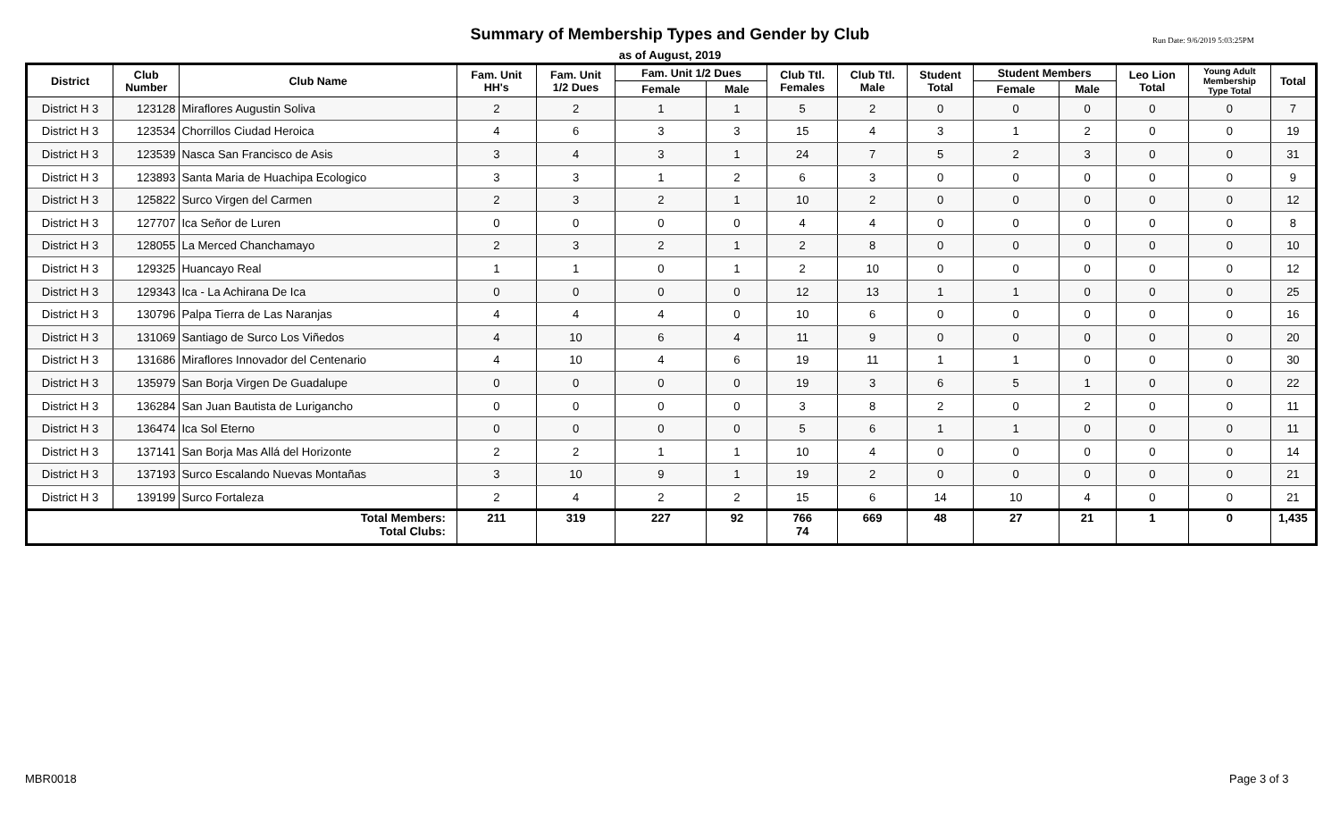Summary of Membership Types and Gender by Club
as of August, 2019
Run Date: 9/6/2019 5:03:25PM
| District | Club Number | Club Name | Fam. Unit HH's | Fam. Unit 1/2 Dues | Fam. Unit 1/2 Dues | | Club Ttl. Females | Club Ttl. Male | Student Total | Student Members | | Leo Lion Total | Young Adult Membership Type Total | Total |
| --- | --- | --- | --- | --- | --- | --- | --- | --- | --- | --- | --- | --- | --- | --- |
| | | | | | Female | Male | | | | Female | Male | | | |
| District H 3 | 123128 | Miraflores Augustin Soliva | 2 | 2 | 1 | 1 | 5 | 2 | 0 | 0 | 0 | 0 | 0 | 7 |
| District H 3 | 123534 | Chorrillos Ciudad Heroica | 4 | 6 | 3 | 3 | 15 | 4 | 3 | 1 | 2 | 0 | 0 | 19 |
| District H 3 | 123539 | Nasca San Francisco de Asis | 3 | 4 | 3 | 1 | 24 | 7 | 5 | 2 | 3 | 0 | 0 | 31 |
| District H 3 | 123893 | Santa Maria de Huachipa Ecologico | 3 | 3 | 1 | 2 | 6 | 3 | 0 | 0 | 0 | 0 | 0 | 9 |
| District H 3 | 125822 | Surco Virgen del Carmen | 2 | 3 | 2 | 1 | 10 | 2 | 0 | 0 | 0 | 0 | 0 | 12 |
| District H 3 | 127707 | Ica Señor de Luren | 0 | 0 | 0 | 0 | 4 | 4 | 0 | 0 | 0 | 0 | 0 | 8 |
| District H 3 | 128055 | La Merced Chanchamayo | 2 | 3 | 2 | 1 | 2 | 8 | 0 | 0 | 0 | 0 | 0 | 10 |
| District H 3 | 129325 | Huancayo Real | 1 | 1 | 0 | 1 | 2 | 10 | 0 | 0 | 0 | 0 | 0 | 12 |
| District H 3 | 129343 | Ica - La Achirana De Ica | 0 | 0 | 0 | 0 | 12 | 13 | 1 | 1 | 0 | 0 | 0 | 25 |
| District H 3 | 130796 | Palpa Tierra de Las Naranjas | 4 | 4 | 4 | 0 | 10 | 6 | 0 | 0 | 0 | 0 | 0 | 16 |
| District H 3 | 131069 | Santiago de Surco Los Viñedos | 4 | 10 | 6 | 4 | 11 | 9 | 0 | 0 | 0 | 0 | 0 | 20 |
| District H 3 | 131686 | Miraflores Innovador del Centenario | 4 | 10 | 4 | 6 | 19 | 11 | 1 | 1 | 0 | 0 | 0 | 30 |
| District H 3 | 135979 | San Borja Virgen De Guadalupe | 0 | 0 | 0 | 0 | 19 | 3 | 6 | 5 | 1 | 0 | 0 | 22 |
| District H 3 | 136284 | San Juan Bautista de Lurigancho | 0 | 0 | 0 | 0 | 3 | 8 | 2 | 0 | 2 | 0 | 0 | 11 |
| District H 3 | 136474 | Ica Sol Eterno | 0 | 0 | 0 | 0 | 5 | 6 | 1 | 1 | 0 | 0 | 0 | 11 |
| District H 3 | 137141 | San Borja Mas Allá del Horizonte | 2 | 2 | 1 | 1 | 10 | 4 | 0 | 0 | 0 | 0 | 0 | 14 |
| District H 3 | 137193 | Surco Escalando Nuevas Montañas | 3 | 10 | 9 | 1 | 19 | 2 | 0 | 0 | 0 | 0 | 0 | 21 |
| District H 3 | 139199 | Surco Fortaleza | 2 | 4 | 2 | 2 | 15 | 6 | 14 | 10 | 4 | 0 | 0 | 21 |
| Total Members: Total Clubs: | | | 211 | 319 | 227 | 92 | 766 74 | 669 | 48 | 27 | 21 | 1 | 0 | 1,435 |
MBR0018 Page 3 of 3